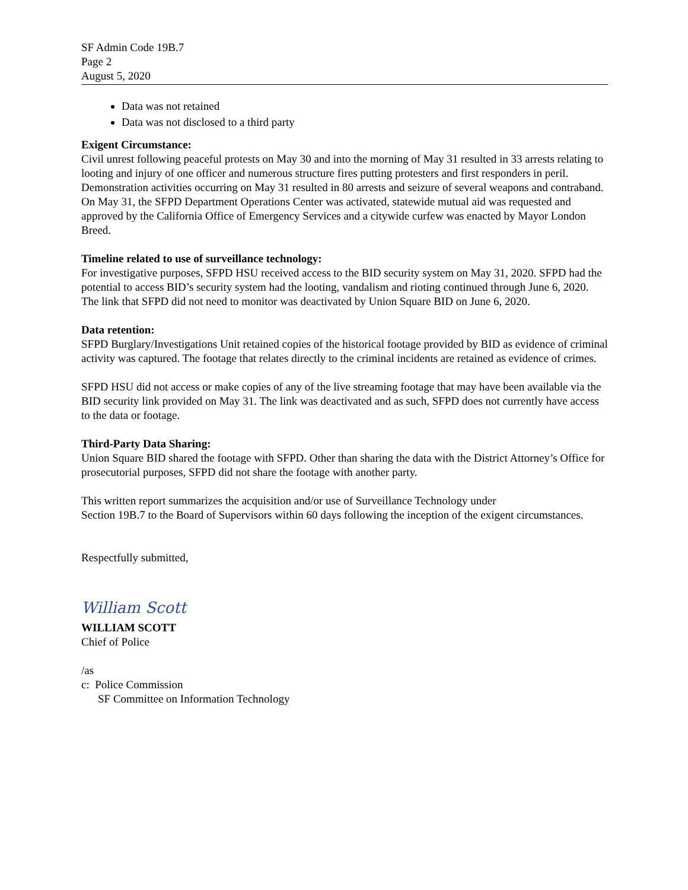SF Admin Code 19B.7
Page 2
August 5, 2020
Data was not retained
Data was not disclosed to a third party
Exigent Circumstance:
Civil unrest following peaceful protests on May 30 and into the morning of May 31 resulted in 33 arrests relating to looting and injury of one officer and numerous structure fires putting protesters and first responders in peril. Demonstration activities occurring on May 31 resulted in 80 arrests and seizure of several weapons and contraband. On May 31, the SFPD Department Operations Center was activated, statewide mutual aid was requested and approved by the California Office of Emergency Services and a citywide curfew was enacted by Mayor London Breed.
Timeline related to use of surveillance technology:
For investigative purposes, SFPD HSU received access to the BID security system on May 31, 2020. SFPD had the potential to access BID’s security system had the looting, vandalism and rioting continued through June 6, 2020. The link that SFPD did not need to monitor was deactivated by Union Square BID on June 6, 2020.
Data retention:
SFPD Burglary/Investigations Unit retained copies of the historical footage provided by BID as evidence of criminal activity was captured. The footage that relates directly to the criminal incidents are retained as evidence of crimes.
SFPD HSU did not access or make copies of any of the live streaming footage that may have been available via the BID security link provided on May 31. The link was deactivated and as such, SFPD does not currently have access to the data or footage.
Third-Party Data Sharing:
Union Square BID shared the footage with SFPD. Other than sharing the data with the District Attorney’s Office for prosecutorial purposes, SFPD did not share the footage with another party.
This written report summarizes the acquisition and/or use of Surveillance Technology under
Section 19B.7 to the Board of Supervisors within 60 days following the inception of the exigent circumstances.
Respectfully submitted,
William Scott
WILLIAM SCOTT
Chief of Police
/as
c: Police Commission
SF Committee on Information Technology